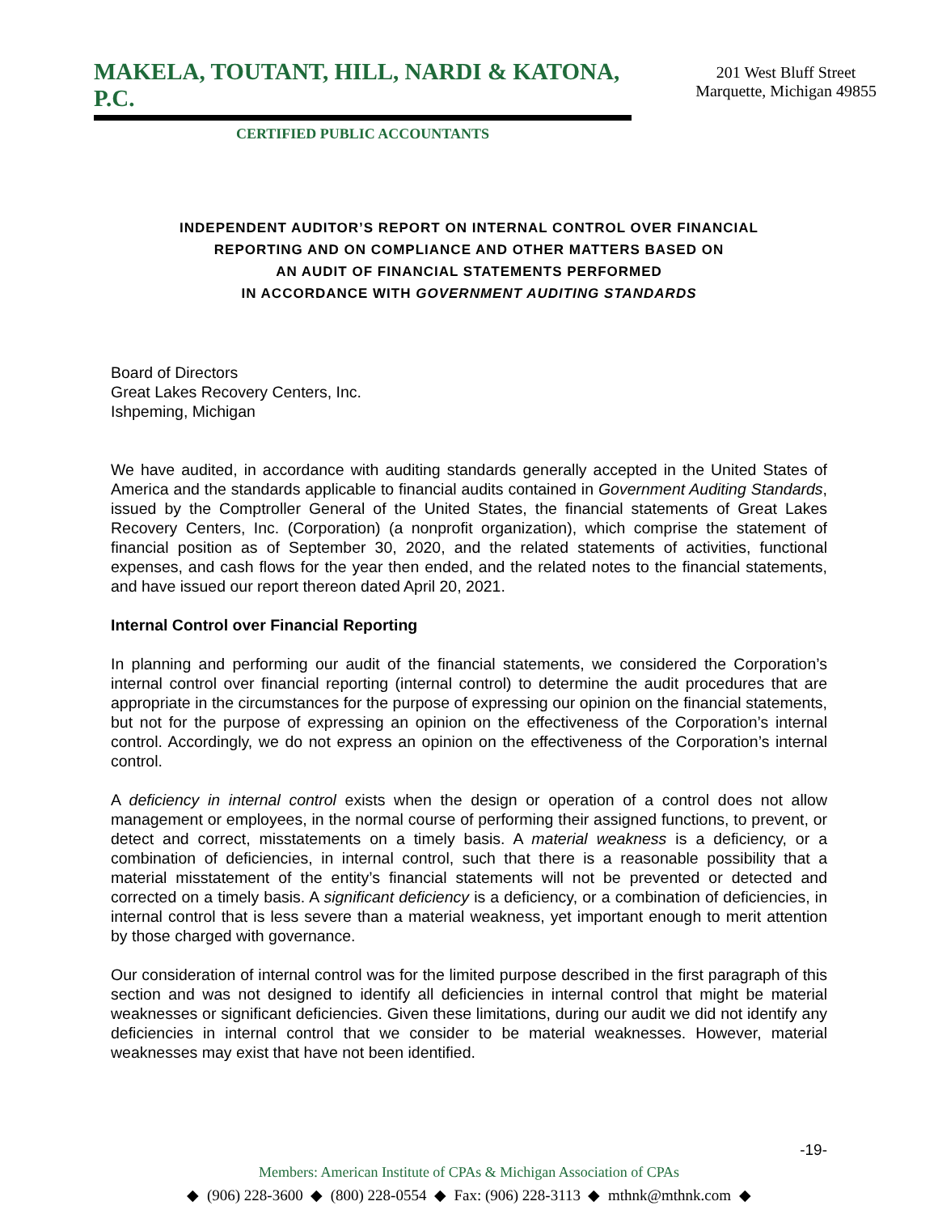MAKELA, TOUTANT, HILL, NARDI & KATONA, P.C.
CERTIFIED PUBLIC ACCOUNTANTS
201 West Bluff Street
Marquette, Michigan 49855
INDEPENDENT AUDITOR’S REPORT ON INTERNAL CONTROL OVER FINANCIAL
REPORTING AND ON COMPLIANCE AND OTHER MATTERS BASED ON
AN AUDIT OF FINANCIAL STATEMENTS PERFORMED
IN ACCORDANCE WITH GOVERNMENT AUDITING STANDARDS
Board of Directors
Great Lakes Recovery Centers, Inc.
Ishpeming, Michigan
We have audited, in accordance with auditing standards generally accepted in the United States of America and the standards applicable to financial audits contained in Government Auditing Standards, issued by the Comptroller General of the United States, the financial statements of Great Lakes Recovery Centers, Inc. (Corporation) (a nonprofit organization), which comprise the statement of financial position as of September 30, 2020, and the related statements of activities, functional expenses, and cash flows for the year then ended, and the related notes to the financial statements, and have issued our report thereon dated April 20, 2021.
Internal Control over Financial Reporting
In planning and performing our audit of the financial statements, we considered the Corporation’s internal control over financial reporting (internal control) to determine the audit procedures that are appropriate in the circumstances for the purpose of expressing our opinion on the financial statements, but not for the purpose of expressing an opinion on the effectiveness of the Corporation’s internal control. Accordingly, we do not express an opinion on the effectiveness of the Corporation’s internal control.
A deficiency in internal control exists when the design or operation of a control does not allow management or employees, in the normal course of performing their assigned functions, to prevent, or detect and correct, misstatements on a timely basis. A material weakness is a deficiency, or a combination of deficiencies, in internal control, such that there is a reasonable possibility that a material misstatement of the entity’s financial statements will not be prevented or detected and corrected on a timely basis. A significant deficiency is a deficiency, or a combination of deficiencies, in internal control that is less severe than a material weakness, yet important enough to merit attention by those charged with governance.
Our consideration of internal control was for the limited purpose described in the first paragraph of this section and was not designed to identify all deficiencies in internal control that might be material weaknesses or significant deficiencies. Given these limitations, during our audit we did not identify any deficiencies in internal control that we consider to be material weaknesses. However, material weaknesses may exist that have not been identified.
-19-
Members: American Institute of CPAs & Michigan Association of CPAs
◆ (906) 228-3600 ◆ (800) 228-0554 ◆ Fax: (906) 228-3113 ◆ mthnk@mthnk.com ◆